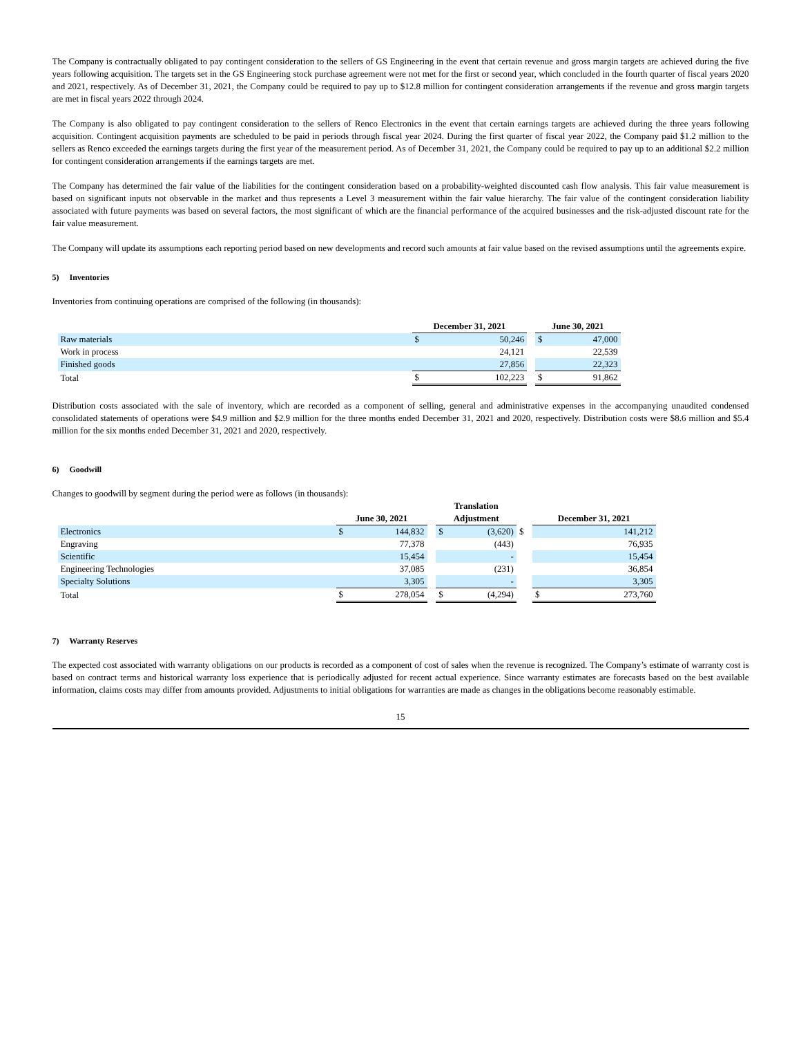The Company is contractually obligated to pay contingent consideration to the sellers of GS Engineering in the event that certain revenue and gross margin targets are achieved during the five years following acquisition. The targets set in the GS Engineering stock purchase agreement were not met for the first or second year, which concluded in the fourth quarter of fiscal years 2020 and 2021, respectively. As of December 31, 2021, the Company could be required to pay up to $12.8 million for contingent consideration arrangements if the revenue and gross margin targets are met in fiscal years 2022 through 2024.
The Company is also obligated to pay contingent consideration to the sellers of Renco Electronics in the event that certain earnings targets are achieved during the three years following acquisition. Contingent acquisition payments are scheduled to be paid in periods through fiscal year 2024. During the first quarter of fiscal year 2022, the Company paid $1.2 million to the sellers as Renco exceeded the earnings targets during the first year of the measurement period. As of December 31, 2021, the Company could be required to pay up to an additional $2.2 million for contingent consideration arrangements if the earnings targets are met.
The Company has determined the fair value of the liabilities for the contingent consideration based on a probability-weighted discounted cash flow analysis. This fair value measurement is based on significant inputs not observable in the market and thus represents a Level 3 measurement within the fair value hierarchy. The fair value of the contingent consideration liability associated with future payments was based on several factors, the most significant of which are the financial performance of the acquired businesses and the risk-adjusted discount rate for the fair value measurement.
The Company will update its assumptions each reporting period based on new developments and record such amounts at fair value based on the revised assumptions until the agreements expire.
5) Inventories
Inventories from continuing operations are comprised of the following (in thousands):
| | December 31, 2021 | | | June 30, 2021 | |
| --- | --- | --- | --- | --- | --- |
| Raw materials | $ | 50,246 | | $ | 47,000 |
| Work in process | | 24,121 | | | 22,539 |
| Finished goods | | 27,856 | | | 22,323 |
| Total | $ | 102,223 | | $ | 91,862 |
Distribution costs associated with the sale of inventory, which are recorded as a component of selling, general and administrative expenses in the accompanying unaudited condensed consolidated statements of operations were $4.9 million and $2.9 million for the three months ended December 31, 2021 and 2020, respectively. Distribution costs were $8.6 million and $5.4 million for the six months ended December 31, 2021 and 2020, respectively.
6) Goodwill
Changes to goodwill by segment during the period were as follows (in thousands):
| | | | | Translation | | | | |
| --- | --- | --- | --- | --- | --- | --- | --- | --- |
| | June 30, 2021 | | | Adjustment | | | December 31, 2021 | |
| Electronics | $ | 144,832 | | $ | (3,620) | $ | | 141,212 |
| Engraving | | 77,378 | | | (443) | | | 76,935 |
| Scientific | | 15,454 | | | - | | | 15,454 |
| Engineering Technologies | | 37,085 | | | (231) | | | 36,854 |
| Specialty Solutions | | 3,305 | | | - | | | 3,305 |
| Total | $ | 278,054 | | $ | (4,294) | | $ | 273,760 |
7) Warranty Reserves
The expected cost associated with warranty obligations on our products is recorded as a component of cost of sales when the revenue is recognized. The Company’s estimate of warranty cost is based on contract terms and historical warranty loss experience that is periodically adjusted for recent actual experience. Since warranty estimates are forecasts based on the best available information, claims costs may differ from amounts provided. Adjustments to initial obligations for warranties are made as changes in the obligations become reasonably estimable.
15